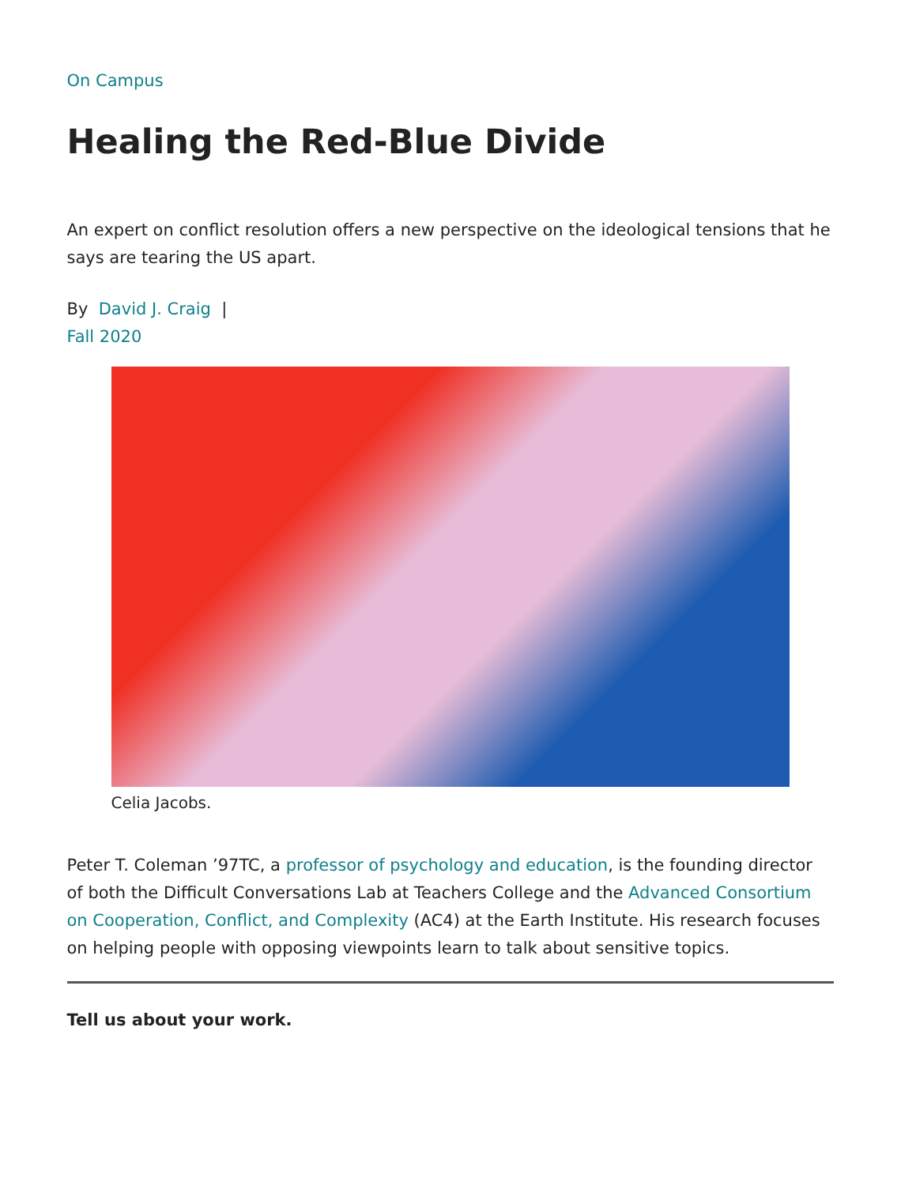On Campus
Healing the Red-Blue Divide
An expert on conflict resolution offers a new perspective on the ideological tensions that he says are tearing the US apart.
By David J. Craig |
Fall 2020
Celia Jacobs.
Peter T. Coleman ’97TC, a professor of psychology and education, is the founding director of both the Difficult Conversations Lab at Teachers College and the Advanced Consortium on Cooperation, Conflict, and Complexity (AC4) at the Earth Institute. His research focuses on helping people with opposing viewpoints learn to talk about sensitive topics.
Tell us about your work.